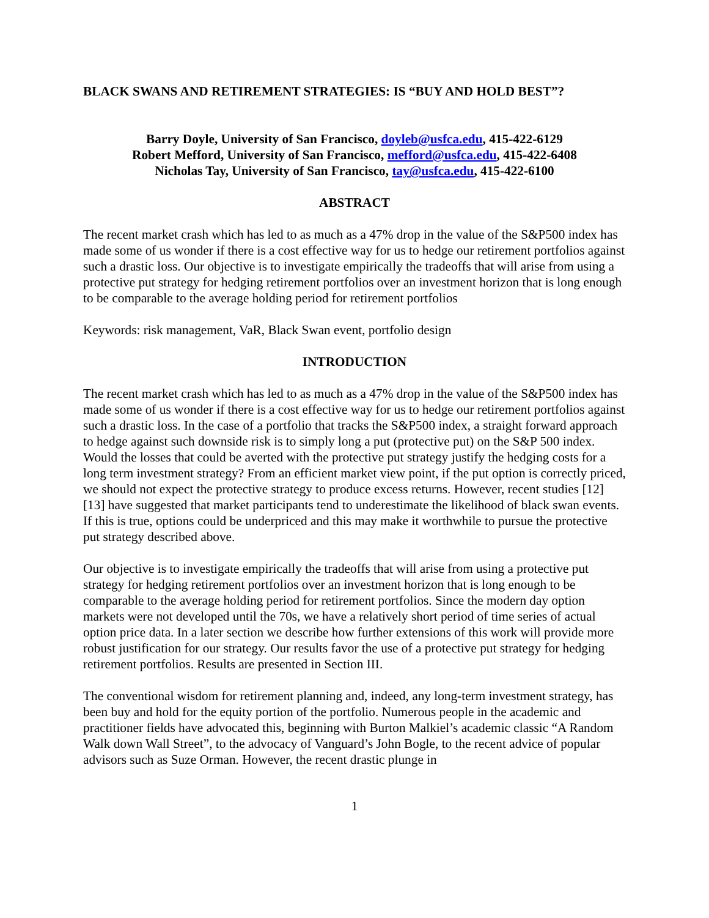BLACK SWANS AND RETIREMENT STRATEGIES: IS “BUY AND HOLD BEST”?
Barry Doyle, University of San Francisco, doyleb@usfca.edu, 415-422-6129
Robert Mefford, University of San Francisco, mefford@usfca.edu, 415-422-6408
Nicholas Tay, University of San Francisco, tay@usfca.edu, 415-422-6100
ABSTRACT
The recent market crash which has led to as much as a 47% drop in the value of the S&P500 index has made some of us wonder if there is a cost effective way for us to hedge our retirement portfolios against such a drastic loss. Our objective is to investigate empirically the tradeoffs that will arise from using a protective put strategy for hedging retirement portfolios over an investment horizon that is long enough to be comparable to the average holding period for retirement portfolios
Keywords: risk management, VaR, Black Swan event, portfolio design
INTRODUCTION
The recent market crash which has led to as much as a 47% drop in the value of the S&P500 index has made some of us wonder if there is a cost effective way for us to hedge our retirement portfolios against such a drastic loss. In the case of a portfolio that tracks the S&P500 index, a straight forward approach to hedge against such downside risk is to simply long a put (protective put) on the S&P 500 index. Would the losses that could be averted with the protective put strategy justify the hedging costs for a long term investment strategy? From an efficient market view point, if the put option is correctly priced, we should not expect the protective strategy to produce excess returns. However, recent studies [12] [13] have suggested that market participants tend to underestimate the likelihood of black swan events. If this is true, options could be underpriced and this may make it worthwhile to pursue the protective put strategy described above.
Our objective is to investigate empirically the tradeoffs that will arise from using a protective put strategy for hedging retirement portfolios over an investment horizon that is long enough to be comparable to the average holding period for retirement portfolios. Since the modern day option markets were not developed until the 70s, we have a relatively short period of time series of actual option price data. In a later section we describe how further extensions of this work will provide more robust justification for our strategy. Our results favor the use of a protective put strategy for hedging retirement portfolios. Results are presented in Section III.
The conventional wisdom for retirement planning and, indeed, any long-term investment strategy, has been buy and hold for the equity portion of the portfolio. Numerous people in the academic and practitioner fields have advocated this, beginning with Burton Malkiel’s academic classic “A Random Walk down Wall Street”, to the advocacy of Vanguard’s John Bogle, to the recent advice of popular advisors such as Suze Orman. However, the recent drastic plunge in
1